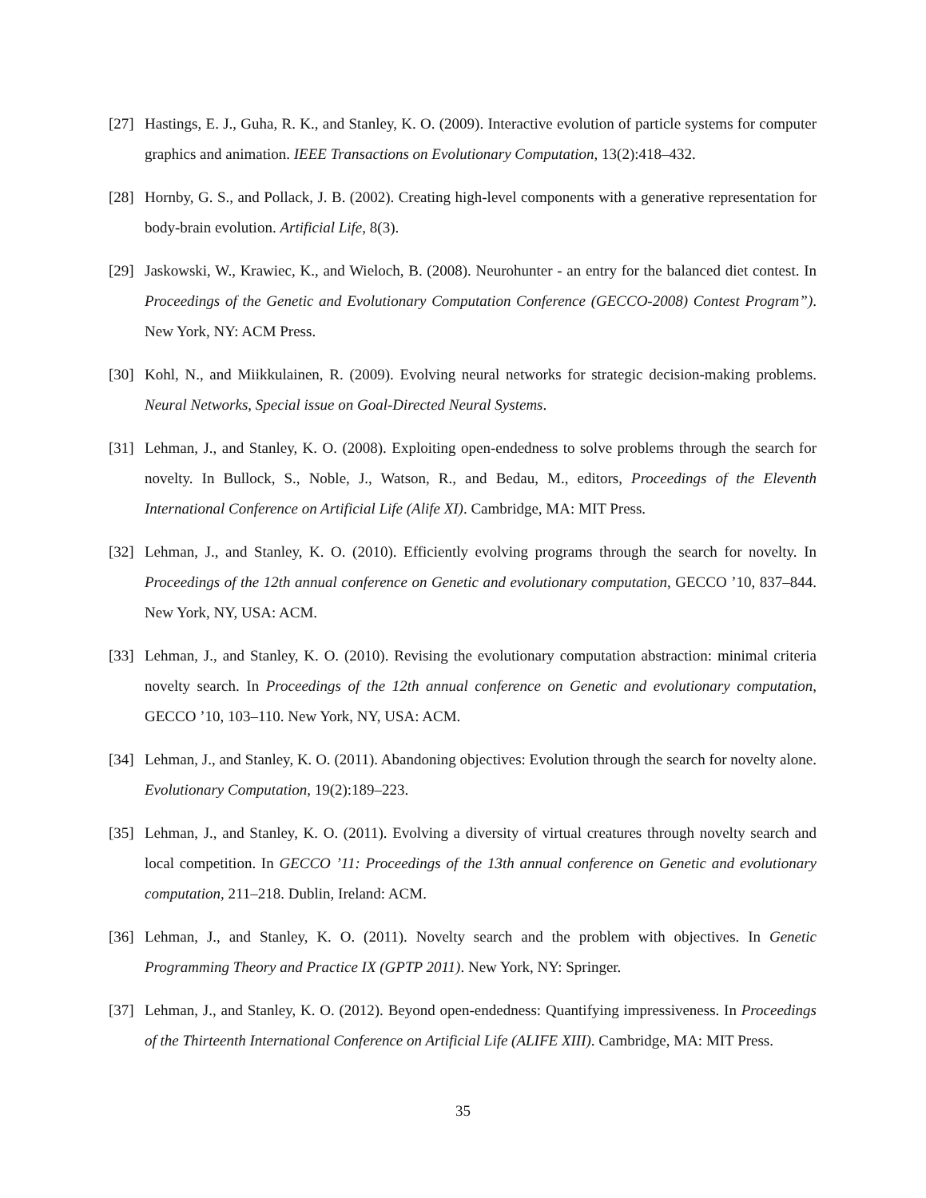[27] Hastings, E. J., Guha, R. K., and Stanley, K. O. (2009). Interactive evolution of particle systems for computer graphics and animation. IEEE Transactions on Evolutionary Computation, 13(2):418–432.
[28] Hornby, G. S., and Pollack, J. B. (2002). Creating high-level components with a generative representation for body-brain evolution. Artificial Life, 8(3).
[29] Jaskowski, W., Krawiec, K., and Wieloch, B. (2008). Neurohunter - an entry for the balanced diet contest. In Proceedings of the Genetic and Evolutionary Computation Conference (GECCO-2008) Contest Program”). New York, NY: ACM Press.
[30] Kohl, N., and Miikkulainen, R. (2009). Evolving neural networks for strategic decision-making problems. Neural Networks, Special issue on Goal-Directed Neural Systems.
[31] Lehman, J., and Stanley, K. O. (2008). Exploiting open-endedness to solve problems through the search for novelty. In Bullock, S., Noble, J., Watson, R., and Bedau, M., editors, Proceedings of the Eleventh International Conference on Artificial Life (Alife XI). Cambridge, MA: MIT Press.
[32] Lehman, J., and Stanley, K. O. (2010). Efficiently evolving programs through the search for novelty. In Proceedings of the 12th annual conference on Genetic and evolutionary computation, GECCO ’10, 837–844. New York, NY, USA: ACM.
[33] Lehman, J., and Stanley, K. O. (2010). Revising the evolutionary computation abstraction: minimal criteria novelty search. In Proceedings of the 12th annual conference on Genetic and evolutionary computation, GECCO ’10, 103–110. New York, NY, USA: ACM.
[34] Lehman, J., and Stanley, K. O. (2011). Abandoning objectives: Evolution through the search for novelty alone. Evolutionary Computation, 19(2):189–223.
[35] Lehman, J., and Stanley, K. O. (2011). Evolving a diversity of virtual creatures through novelty search and local competition. In GECCO ’11: Proceedings of the 13th annual conference on Genetic and evolutionary computation, 211–218. Dublin, Ireland: ACM.
[36] Lehman, J., and Stanley, K. O. (2011). Novelty search and the problem with objectives. In Genetic Programming Theory and Practice IX (GPTP 2011). New York, NY: Springer.
[37] Lehman, J., and Stanley, K. O. (2012). Beyond open-endedness: Quantifying impressiveness. In Proceedings of the Thirteenth International Conference on Artificial Life (ALIFE XIII). Cambridge, MA: MIT Press.
35